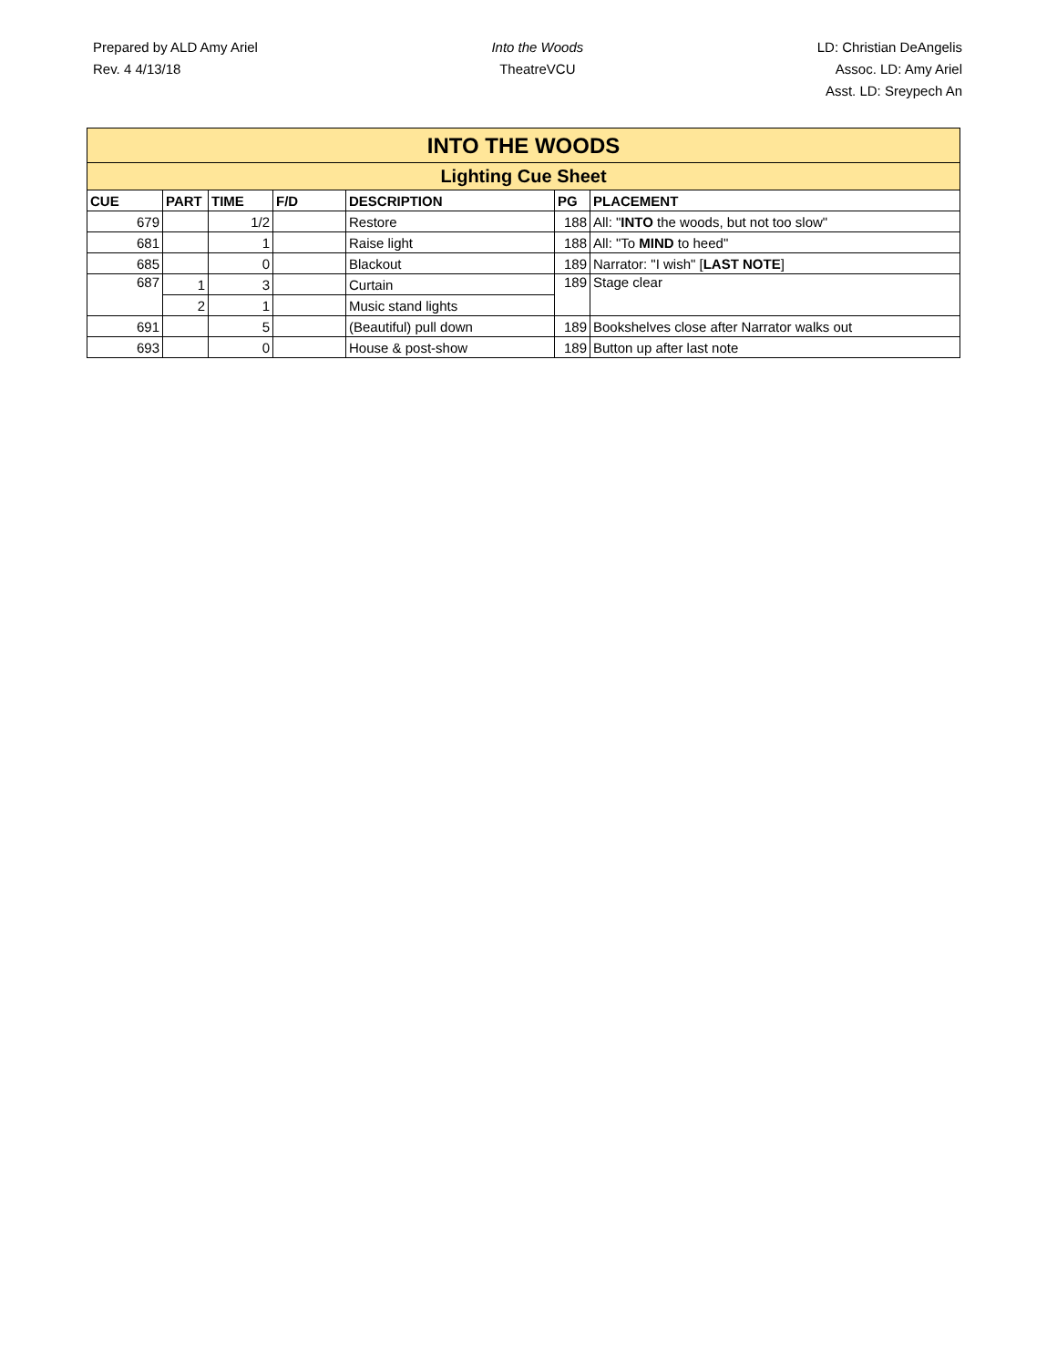Prepared by ALD Amy Ariel
Rev. 4 4/13/18
Into the Woods
TheatreVCU
LD: Christian DeAngelis
Assoc. LD: Amy Ariel
Asst. LD: Sreypech An
| INTO THE WOODS | | | | | | |
| --- | --- | --- | --- | --- | --- | --- |
| Lighting Cue Sheet | | | | | | |
| CUE | PART | TIME | F/D | DESCRIPTION | PG | PLACEMENT |
| 679 | | 1/2 | | Restore | 188 | All: " INTO the woods, but not too slow" |
| 681 | | 1 | | Raise light | 188 | All: "To MIND to heed" |
| 685 | | 0 | | Blackout | 189 | Narrator: "I wish" [ LAST NOTE ] |
| 687 | 1 | 3 | | Curtain | 189 | Stage clear |
| | 2 | 1 | | Music stand lights | | |
| 691 | | 5 | | (Beautiful) pull down | 189 | Bookshelves close after Narrator walks out |
| 693 | | 0 | | House & post-show | 189 | Button up after last note |